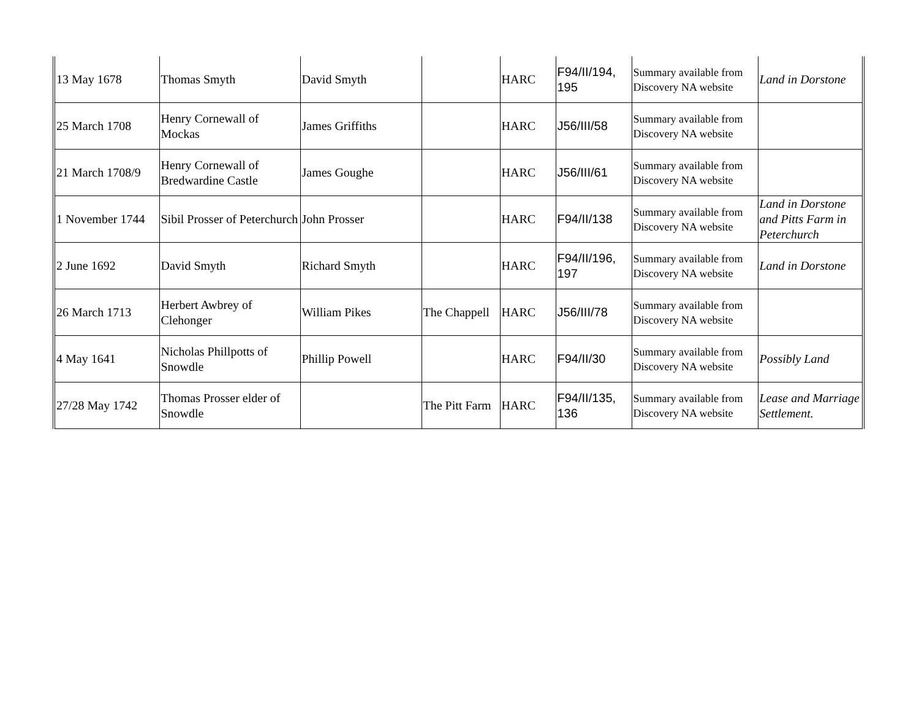| 13 May 1678 | Thomas Smyth | David Smyth | | HARC | F94/II/194, 195 | Summary available from Discovery NA website | Land in Dorstone |
| 25 March 1708 | Henry Cornewall of Mockas | James Griffiths | | HARC | J56/III/58 | Summary available from Discovery NA website | |
| 21 March 1708/9 | Henry Cornewall of Bredwardine Castle | James Goughe | | HARC | J56/III/61 | Summary available from Discovery NA website | |
| 1 November 1744 | Sibil Prosser of Peterchurch | John Prosser | | HARC | F94/II/138 | Summary available from Discovery NA website | Land in Dorstone and Pitts Farm in Peterchurch |
| 2 June 1692 | David Smyth | Richard Smyth | | HARC | F94/II/196, 197 | Summary available from Discovery NA website | Land in Dorstone |
| 26 March 1713 | Herbert Awbrey of Clehonger | William Pikes | The Chappell | HARC | J56/III/78 | Summary available from Discovery NA website | |
| 4 May 1641 | Nicholas Phillpotts of Snowdle | Phillip Powell | | HARC | F94/II/30 | Summary available from Discovery NA website | Possibly Land |
| 27/28 May 1742 | Thomas Prosser elder of Snowdle | | The Pitt Farm | HARC | F94/II/135, 136 | Summary available from Discovery NA website | Lease and Marriage Settlement. |